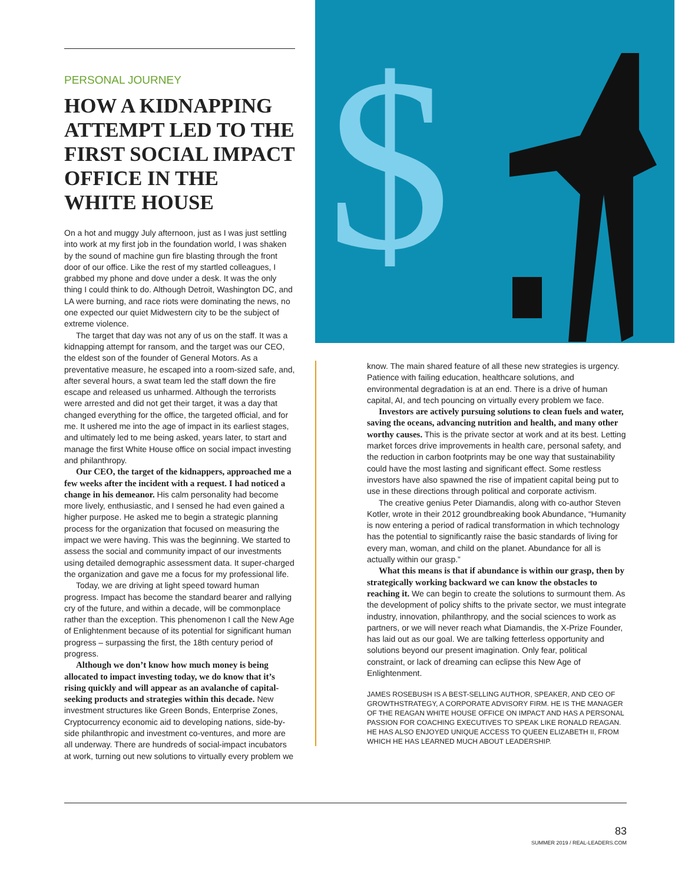PERSONAL JOURNEY
HOW A KIDNAPPING ATTEMPT LED TO THE FIRST SOCIAL IMPACT OFFICE IN THE WHITE HOUSE
On a hot and muggy July afternoon, just as I was just settling into work at my first job in the foundation world, I was shaken by the sound of machine gun fire blasting through the front door of our office. Like the rest of my startled colleagues, I grabbed my phone and dove under a desk. It was the only thing I could think to do. Although Detroit, Washington DC, and LA were burning, and race riots were dominating the news, no one expected our quiet Midwestern city to be the subject of extreme violence.
The target that day was not any of us on the staff. It was a kidnapping attempt for ransom, and the target was our CEO, the eldest son of the founder of General Motors. As a preventative measure, he escaped into a room-sized safe, and, after several hours, a swat team led the staff down the fire escape and released us unharmed. Although the terrorists were arrested and did not get their target, it was a day that changed everything for the office, the targeted official, and for me. It ushered me into the age of impact in its earliest stages, and ultimately led to me being asked, years later, to start and manage the first White House office on social impact investing and philanthropy.
Our CEO, the target of the kidnappers, approached me a few weeks after the incident with a request. I had noticed a change in his demeanor. His calm personality had become more lively, enthusiastic, and I sensed he had even gained a higher purpose. He asked me to begin a strategic planning process for the organization that focused on measuring the impact we were having. This was the beginning. We started to assess the social and community impact of our investments using detailed demographic assessment data. It super-charged the organization and gave me a focus for my professional life.
Today, we are driving at light speed toward human progress. Impact has become the standard bearer and rallying cry of the future, and within a decade, will be commonplace rather than the exception. This phenomenon I call the New Age of Enlightenment because of its potential for significant human progress – surpassing the first, the 18th century period of progress.
Although we don’t know how much money is being allocated to impact investing today, we do know that it’s rising quickly and will appear as an avalanche of capital-seeking products and strategies within this decade. New investment structures like Green Bonds, Enterprise Zones, Cryptocurrency economic aid to developing nations, side-by-side philanthropic and investment co-ventures, and more are all underway. There are hundreds of social-impact incubators at work, turning out new solutions to virtually every problem we
$
know. The main shared feature of all these new strategies is urgency. Patience with failing education, healthcare solutions, and environmental degradation is at an end. There is a drive of human capital, AI, and tech pouncing on virtually every problem we face.
Investors are actively pursuing solutions to clean fuels and water, saving the oceans, advancing nutrition and health, and many other worthy causes. This is the private sector at work and at its best. Letting market forces drive improvements in health care, personal safety, and the reduction in carbon footprints may be one way that sustainability could have the most lasting and significant effect. Some restless investors have also spawned the rise of impatient capital being put to use in these directions through political and corporate activism.
The creative genius Peter Diamandis, along with co-author Steven Kotler, wrote in their 2012 groundbreaking book Abundance, “Humanity is now entering a period of radical transformation in which technology has the potential to significantly raise the basic standards of living for every man, woman, and child on the planet. Abundance for all is actually within our grasp.”
What this means is that if abundance is within our grasp, then by strategically working backward we can know the obstacles to reaching it. We can begin to create the solutions to surmount them. As the development of policy shifts to the private sector, we must integrate industry, innovation, philanthropy, and the social sciences to work as partners, or we will never reach what Diamandis, the X-Prize Founder, has laid out as our goal. We are talking fetterless opportunity and solutions beyond our present imagination. Only fear, political constraint, or lack of dreaming can eclipse this New Age of Enlightenment.
JAMES ROSEBUSH IS A BEST-SELLING AUTHOR, SPEAKER, AND CEO OF GROWTHSTRATEGY, A CORPORATE ADVISORY FIRM. HE IS THE MANAGER OF THE REAGAN WHITE HOUSE OFFICE ON IMPACT AND HAS A PERSONAL PASSION FOR COACHING EXECUTIVES TO SPEAK LIKE RONALD REAGAN. HE HAS ALSO ENJOYED UNIQUE ACCESS TO QUEEN ELIZABETH II, FROM WHICH HE HAS LEARNED MUCH ABOUT LEADERSHIP.
83
SUMMER 2019 / REAL-LEADERS.COM